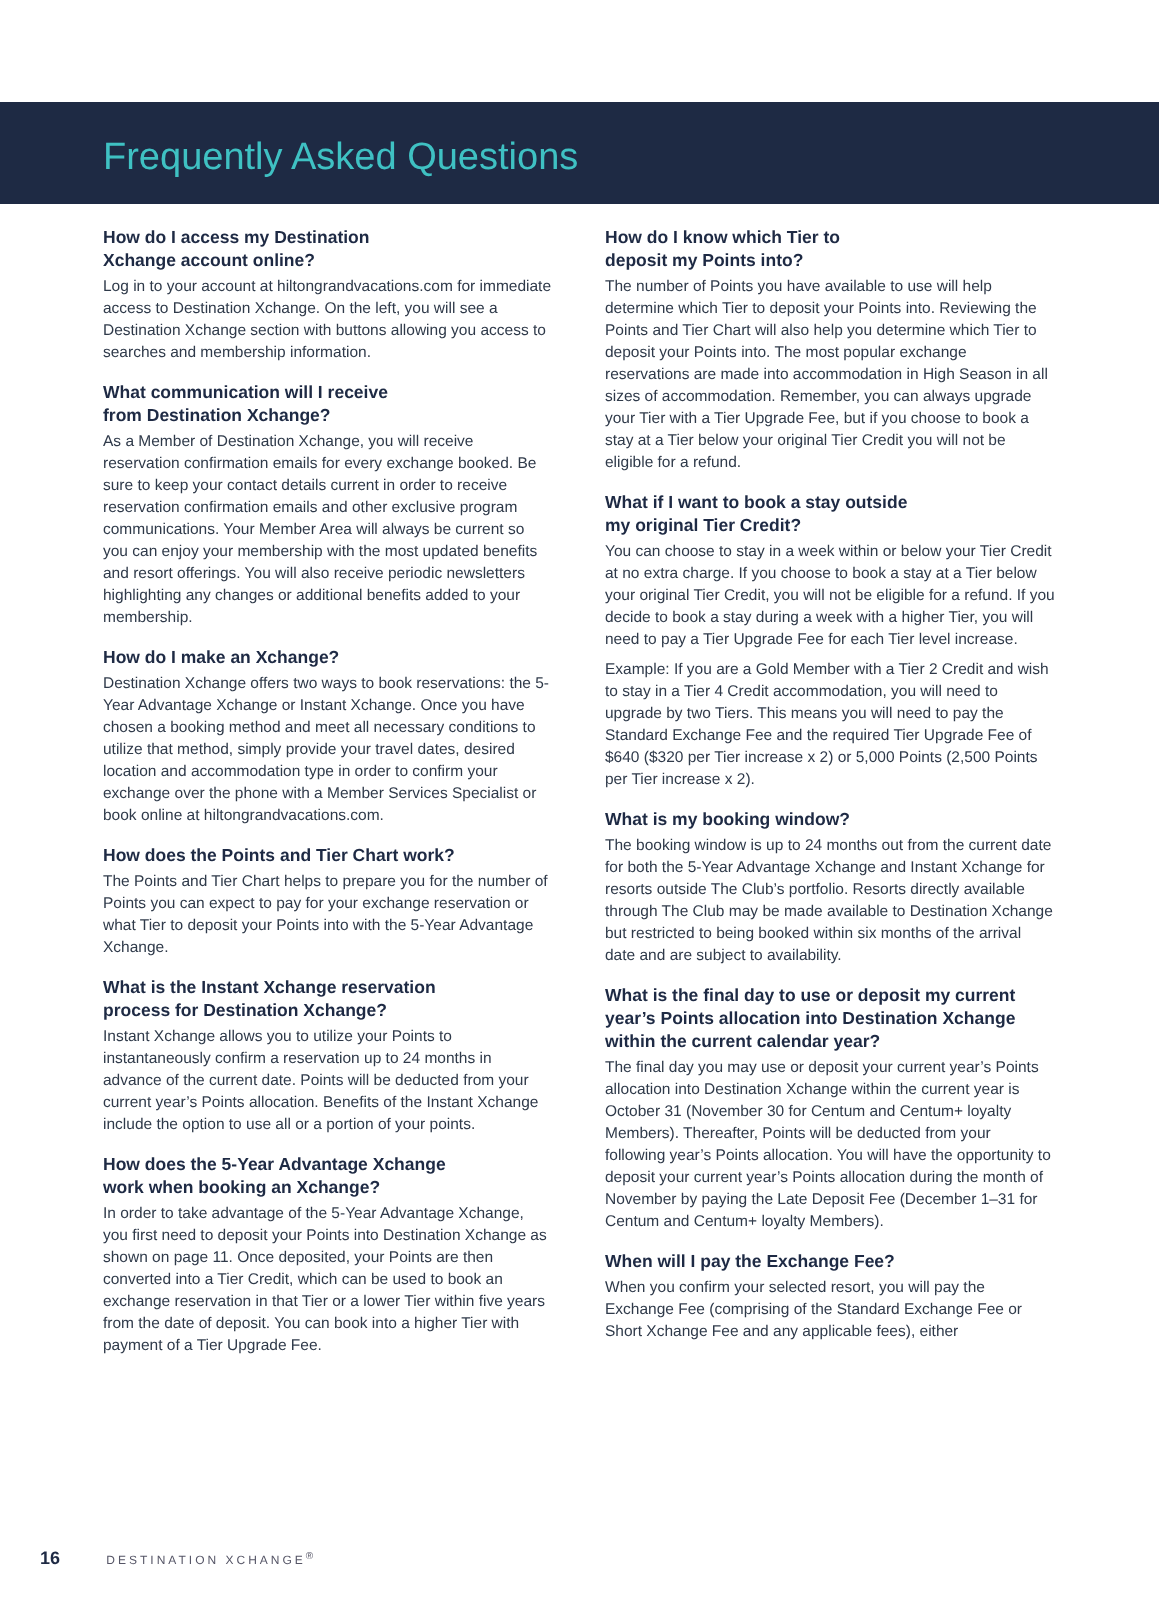Frequently Asked Questions
How do I access my Destination
Xchange account online?
Log in to your account at hiltongrandvacations.com for immediate access to Destination Xchange. On the left, you will see a Destination Xchange section with buttons allowing you access to searches and membership information.
What communication will I receive
from Destination Xchange?
As a Member of Destination Xchange, you will receive reservation confirmation emails for every exchange booked. Be sure to keep your contact details current in order to receive reservation confirmation emails and other exclusive program communications. Your Member Area will always be current so you can enjoy your membership with the most updated benefits and resort offerings. You will also receive periodic newsletters highlighting any changes or additional benefits added to your membership.
How do I make an Xchange?
Destination Xchange offers two ways to book reservations: the 5-Year Advantage Xchange or Instant Xchange. Once you have chosen a booking method and meet all necessary conditions to utilize that method, simply provide your travel dates, desired location and accommodation type in order to confirm your exchange over the phone with a Member Services Specialist or book online at hiltongrandvacations.com.
How does the Points and Tier Chart work?
The Points and Tier Chart helps to prepare you for the number of Points you can expect to pay for your exchange reservation or what Tier to deposit your Points into with the 5-Year Advantage Xchange.
What is the Instant Xchange reservation
process for Destination Xchange?
Instant Xchange allows you to utilize your Points to instantaneously confirm a reservation up to 24 months in advance of the current date. Points will be deducted from your current year’s Points allocation. Benefits of the Instant Xchange include the option to use all or a portion of your points.
How does the 5-Year Advantage Xchange
work when booking an Xchange?
In order to take advantage of the 5-Year Advantage Xchange, you first need to deposit your Points into Destination Xchange as shown on page 11. Once deposited, your Points are then converted into a Tier Credit, which can be used to book an exchange reservation in that Tier or a lower Tier within five years from the date of deposit. You can book into a higher Tier with payment of a Tier Upgrade Fee.
How do I know which Tier to
deposit my Points into?
The number of Points you have available to use will help determine which Tier to deposit your Points into. Reviewing the Points and Tier Chart will also help you determine which Tier to deposit your Points into. The most popular exchange reservations are made into accommodation in High Season in all sizes of accommodation. Remember, you can always upgrade your Tier with a Tier Upgrade Fee, but if you choose to book a stay at a Tier below your original Tier Credit you will not be eligible for a refund.
What if I want to book a stay outside
my original Tier Credit?
You can choose to stay in a week within or below your Tier Credit at no extra charge. If you choose to book a stay at a Tier below your original Tier Credit, you will not be eligible for a refund. If you decide to book a stay during a week with a higher Tier, you will need to pay a Tier Upgrade Fee for each Tier level increase.
Example: If you are a Gold Member with a Tier 2 Credit and wish to stay in a Tier 4 Credit accommodation, you will need to upgrade by two Tiers. This means you will need to pay the Standard Exchange Fee and the required Tier Upgrade Fee of $640 ($320 per Tier increase x 2) or 5,000 Points (2,500 Points per Tier increase x 2).
What is my booking window?
The booking window is up to 24 months out from the current date for both the 5-Year Advantage Xchange and Instant Xchange for resorts outside The Club’s portfolio. Resorts directly available through The Club may be made available to Destination Xchange but restricted to being booked within six months of the arrival date and are subject to availability.
What is the final day to use or deposit my current year’s Points allocation into Destination Xchange within the current calendar year?
The final day you may use or deposit your current year’s Points allocation into Destination Xchange within the current year is October 31 (November 30 for Centum and Centum+ loyalty Members). Thereafter, Points will be deducted from your following year’s Points allocation. You will have the opportunity to deposit your current year’s Points allocation during the month of November by paying the Late Deposit Fee (December 1–31 for Centum and Centum+ loyalty Members).
When will I pay the Exchange Fee?
When you confirm your selected resort, you will pay the Exchange Fee (comprising of the Standard Exchange Fee or Short Xchange Fee and any applicable fees), either
16 DESTINATION XCHANGE<sup>®</sup>